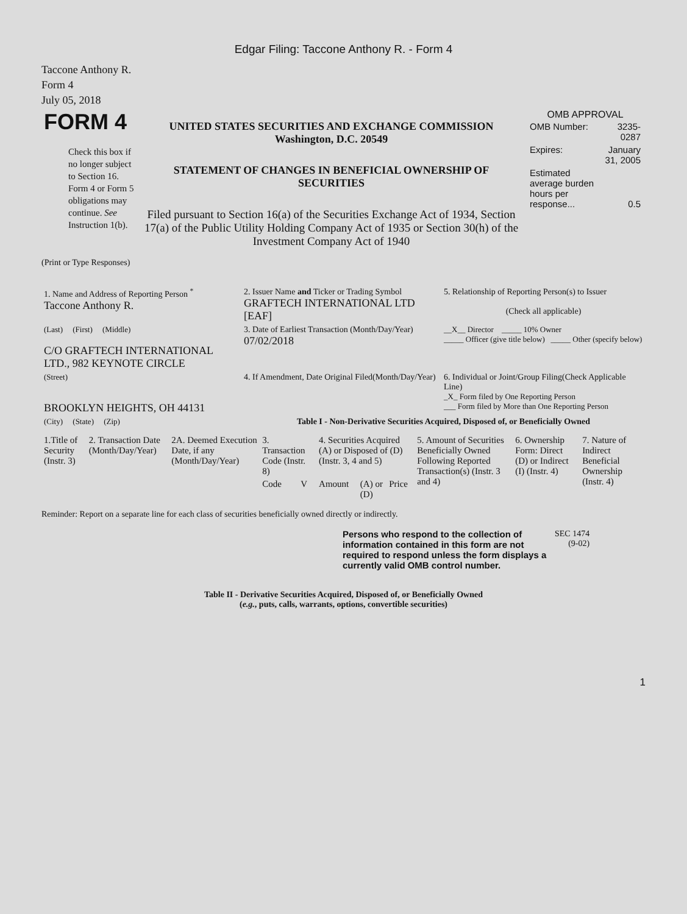Edgar Filing: Taccone Anthony R. - Form 4
Taccone Anthony R.
Form 4
July 05, 2018
| FORM 4 Check this box if no longer subject to Section 16. Form 4 or Form 5 obligations may continue. See Instruction 1(b). | UNITED STATES SECURITIES AND EXCHANGE COMMISSION Washington, D.C. 20549 STATEMENT OF CHANGES IN BENEFICIAL OWNERSHIP OF SECURITIES Filed pursuant to Section 16(a) of the Securities Exchange Act of 1934, Section 17(a) of the Public Utility Holding Company Act of 1935 or Section 30(h) of the Investment Company Act of 1940 | OMB APPROVAL / OMB Number: / 3235-0287 / / Expires: / January 31, 2005 / / Estimated average burden hours per response... / 0.5 / |
(Print or Type Responses)
| 1. Name and Address of Reporting Person <sup>*</sup> Taccone Anthony R. | 2. Issuer Name and Ticker or Trading Symbol GRAFTECH INTERNATIONAL LTD [EAF] | 5. Relationship of Reporting Person(s) to Issuer (Check all applicable) |
| (Last) (First) (Middle) C/O GRAFTECH INTERNATIONAL LTD., 982 KEYNOTE CIRCLE | 3. Date of Earliest Transaction (Month/Day/Year) 07/02/2018 | __X__ Director _____ 10% Owner _____ Officer (give title below) _____ Other (specify below) |
| (Street) BROOKLYN HEIGHTS, OH 44131 | 4. If Amendment, Date Original Filed(Month/Day/Year) | 6. Individual or Joint/Group Filing(Check Applicable Line) _X_ Form filed by One Reporting Person ___ Form filed by More than One Reporting Person |
| (City) (State) (Zip) | Table I - Non-Derivative Securities Acquired, Disposed of, or Beneficially Owned | |
| 1.Title of Security (Instr. 3) | 2. Transaction Date (Month/Day/Year) | 2A. Deemed Execution Date, if any (Month/Day/Year) | 3. Transaction Code (Instr. 8) | | 4. Securities Acquired (A) or Disposed of (D) (Instr. 3, 4 and 5) | | | 5. Amount of Securities Beneficially Owned Following Reported Transaction(s) (Instr. 3 and 4) | 6. Ownership Form: Direct (D) or Indirect (I) (Instr. 4) | 7. Nature of Indirect Beneficial Ownership (Instr. 4) |
| --- | --- | --- | --- | --- | --- | --- | --- | --- | --- | --- |
| | | | Code | V | Amount | (A) or (D) | Price | | | |
Reminder: Report on a separate line for each class of securities beneficially owned directly or indirectly.
| Persons who respond to the collection of information contained in this form are not required to respond unless the form displays a currently valid OMB control number. | SEC 1474 (9-02) |
Table II - Derivative Securities Acquired, Disposed of, or Beneficially Owned
(e.g., puts, calls, warrants, options, convertible securities)
1